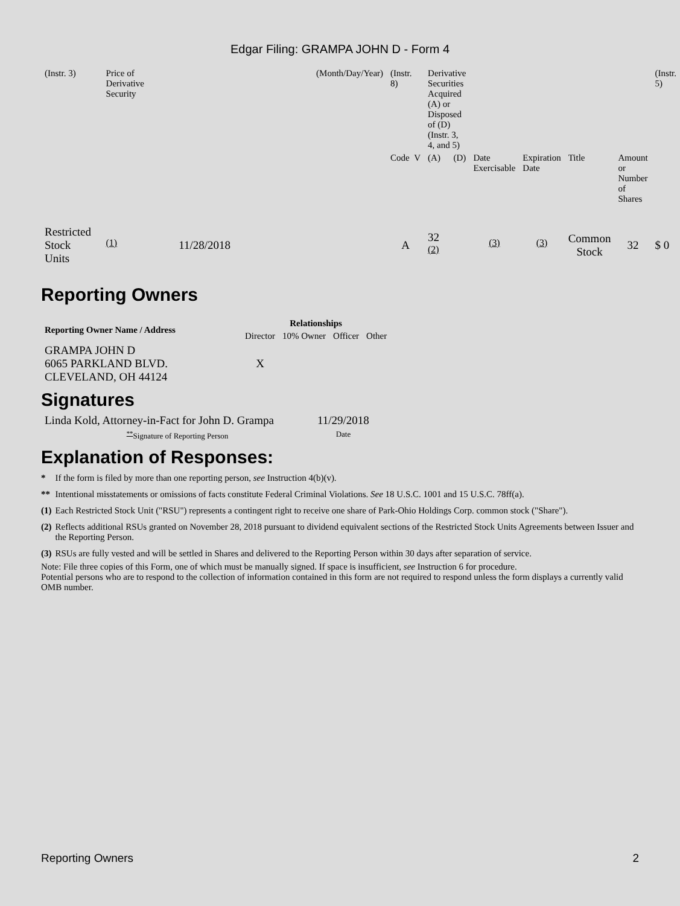Edgar Filing: GRAMPA JOHN D - Form 4
| (Instr. 3) | Price of Derivative Security | | (Month/Day/Year) | (Instr. 8) | Derivative Securities Acquired (A) or Disposed of (D) (Instr. 3, 4, and 5) | | | | | | (Instr. 5) |
| | | | | Code V | (A) | (D) | Date Exercisable | Expiration Date | Title | Amount or Number of Shares | |
| Restricted Stock Units | <sup>(1)</sup> | 11/28/2018 | | A | 32 <sup>(2)</sup> | | <sup>(3)</sup> | <sup>(3)</sup> | Common Stock | 32 | $ 0 |
Reporting Owners
| Reporting Owner Name / Address | Relationships | | | |
| --- | --- | --- | --- | --- |
| | Director | 10% Owner | Officer | Other |
| GRAMPA JOHN D 6065 PARKLAND BLVD. CLEVELAND, OH 44124 | X | | | |
Signatures
| Linda Kold, Attorney-in-Fact for John D. Grampa | 11/29/2018 |
| <sup>**</sup> Signature of Reporting Person | Date |
Explanation of Responses:
| * | If the form is filed by more than one reporting person, see Instruction 4(b)(v). |
| ** | Intentional misstatements or omissions of facts constitute Federal Criminal Violations. See 18 U.S.C. 1001 and 15 U.S.C. 78ff(a). |
| (1) | Each Restricted Stock Unit ("RSU") represents a contingent right to receive one share of Park-Ohio Holdings Corp. common stock ("Share"). |
| (2) | Reflects additional RSUs granted on November 28, 2018 pursuant to dividend equivalent sections of the Restricted Stock Units Agreements between Issuer and the Reporting Person. |
| (3) | RSUs are fully vested and will be settled in Shares and delivered to the Reporting Person within 30 days after separation of service. |
Note: File three copies of this Form, one of which must be manually signed. If space is insufficient, see Instruction 6 for procedure.
Potential persons who are to respond to the collection of information contained in this form are not required to respond unless the form displays a currently valid OMB number.
Reporting Owners 2